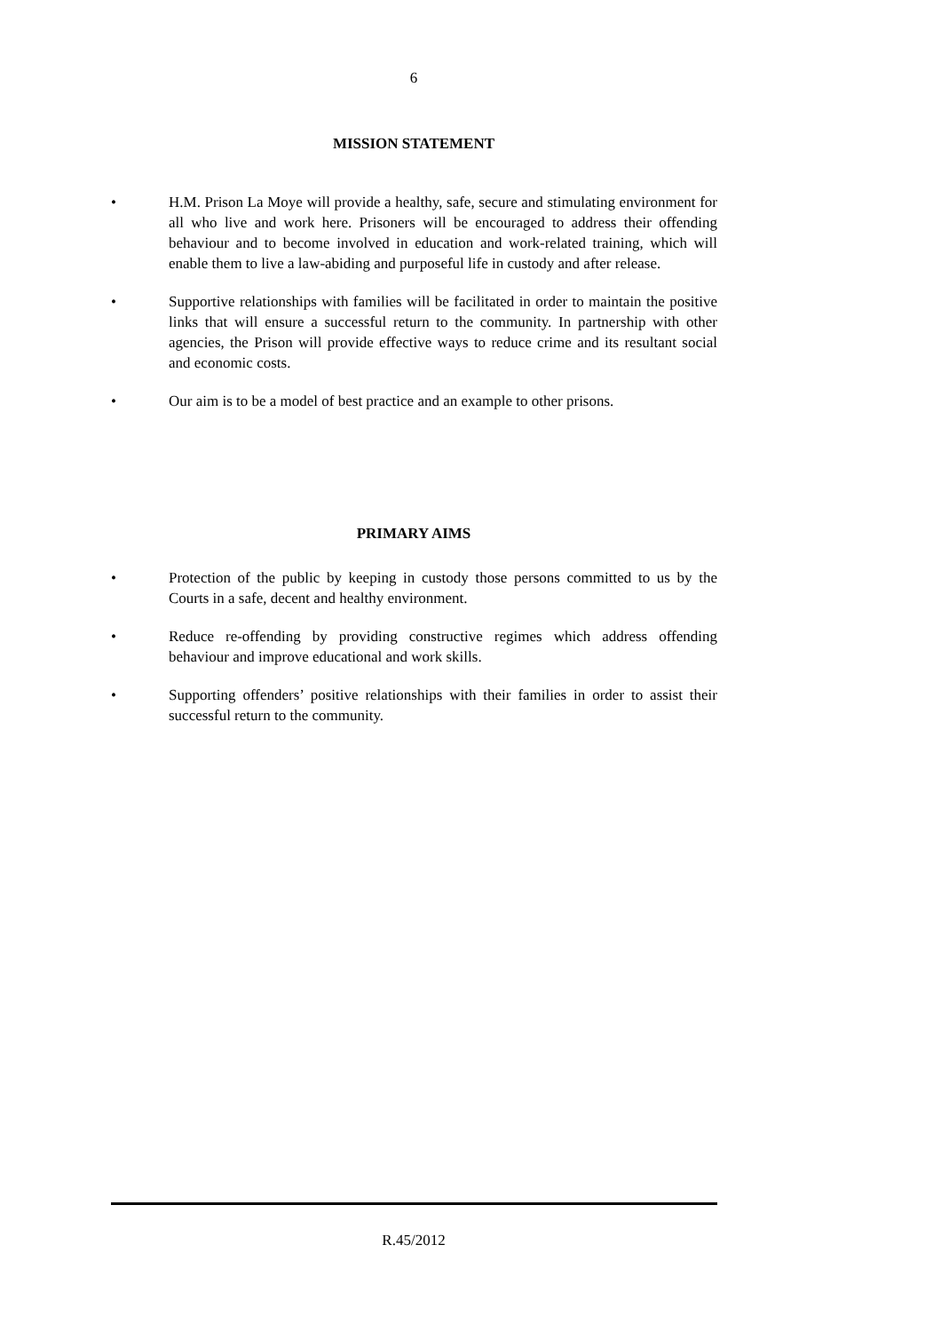6
MISSION STATEMENT
• H.M. Prison La Moye will provide a healthy, safe, secure and stimulating environment for all who live and work here. Prisoners will be encouraged to address their offending behaviour and to become involved in education and work-related training, which will enable them to live a law-abiding and purposeful life in custody and after release.
• Supportive relationships with families will be facilitated in order to maintain the positive links that will ensure a successful return to the community. In partnership with other agencies, the Prison will provide effective ways to reduce crime and its resultant social and economic costs.
• Our aim is to be a model of best practice and an example to other prisons.
PRIMARY AIMS
• Protection of the public by keeping in custody those persons committed to us by the Courts in a safe, decent and healthy environment.
• Reduce re-offending by providing constructive regimes which address offending behaviour and improve educational and work skills.
• Supporting offenders’ positive relationships with their families in order to assist their successful return to the community.
R.45/2012